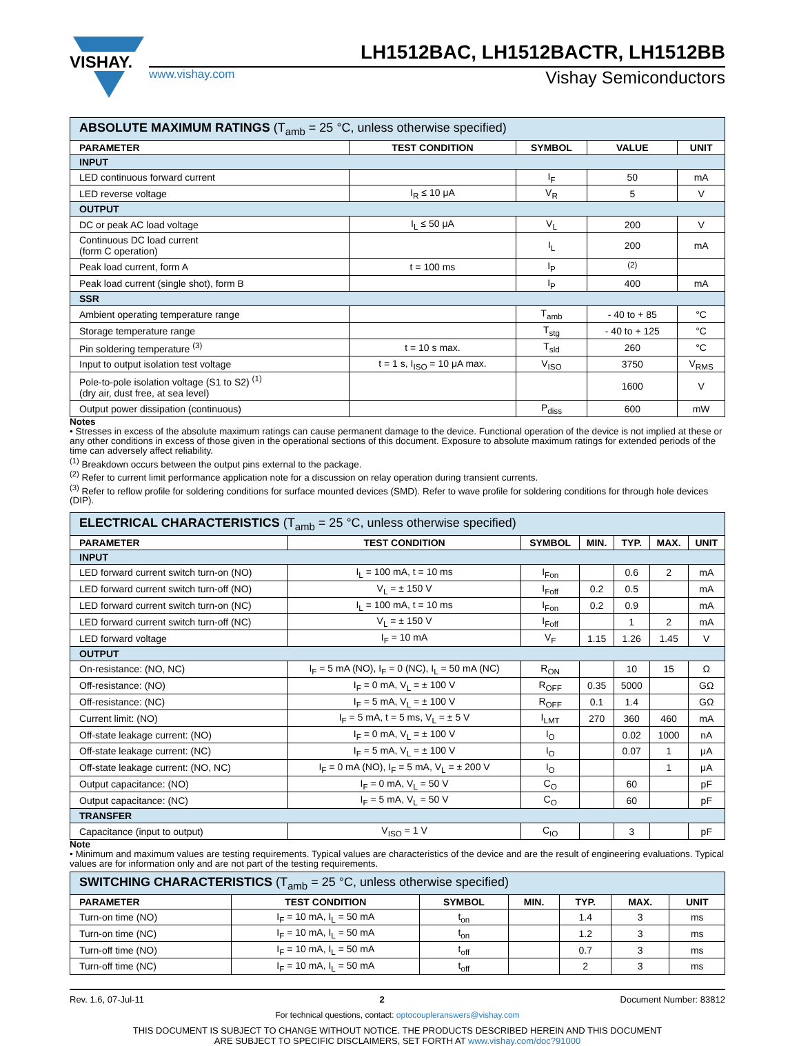VISHAY.
LH1512BAC, LH1512BACTR, LH1512BB
www.vishay.com Vishay Semiconductors
| ABSOLUTE MAXIMUM RATINGS (T<sub>amb</sub> = 25 °C, unless otherwise specified) | | | | |
| --- | --- | --- | --- | --- |
| PARAMETER | TEST CONDITION | SYMBOL | VALUE | UNIT |
| INPUT | | | | |
| LED continuous forward current | | I<sub>F</sub> | 50 | mA |
| LED reverse voltage | I<sub>R</sub> ≤ 10 μA | V<sub>R</sub> | 5 | V |
| OUTPUT | | | | |
| DC or peak AC load voltage | I<sub>L</sub> ≤ 50 μA | V<sub>L</sub> | 200 | V |
| Continuous DC load current (form C operation) | | I<sub>L</sub> | 200 | mA |
| Peak load current, form A | t = 100 ms | I<sub>P</sub> | <sup>(2)</sup> | |
| Peak load current (single shot), form B | | I<sub>P</sub> | 400 | mA |
| SSR | | | | |
| Ambient operating temperature range | | T<sub>amb</sub> | - 40 to + 85 | °C |
| Storage temperature range | | T<sub>stg</sub> | - 40 to + 125 | °C |
| Pin soldering temperature <sup>(3)</sup> | t = 10 s max. | T<sub>sld</sub> | 260 | °C |
| Input to output isolation test voltage | t = 1 s, I<sub>ISO</sub> = 10 μA max. | V<sub>ISO</sub> | 3750 | V<sub>RMS</sub> |
| Pole-to-pole isolation voltage (S1 to S2) <sup>(1)</sup> (dry air, dust free, at sea level) | | | 1600 | V |
| Output power dissipation (continuous) | | P<sub>diss</sub> | 600 | mW |
Notes
• Stresses in excess of the absolute maximum ratings can cause permanent damage to the device. Functional operation of the device is not implied at these or any other conditions in excess of those given in the operational sections of this document. Exposure to absolute maximum ratings for extended periods of the time can adversely affect reliability.
<sup>(1)</sup> Breakdown occurs between the output pins external to the package.
<sup>(2)</sup> Refer to current limit performance application note for a discussion on relay operation during transient currents.
<sup>(3)</sup> Refer to reflow profile for soldering conditions for surface mounted devices (SMD). Refer to wave profile for soldering conditions for through hole devices (DIP).
| ELECTRICAL CHARACTERISTICS (T<sub>amb</sub> = 25 °C, unless otherwise specified) | | | | | | |
| --- | --- | --- | --- | --- | --- | --- |
| PARAMETER | TEST CONDITION | SYMBOL | MIN. | TYP. | MAX. | UNIT |
| INPUT | | | | | | |
| LED forward current switch turn-on (NO) | I<sub>L</sub> = 100 mA, t = 10 ms | I<sub>Fon</sub> | | 0.6 | 2 | mA |
| LED forward current switch turn-off (NO) | V<sub>L</sub> = ± 150 V | I<sub>Foff</sub> | 0.2 | 0.5 | | mA |
| LED forward current switch turn-on (NC) | I<sub>L</sub> = 100 mA, t = 10 ms | I<sub>Fon</sub> | 0.2 | 0.9 | | mA |
| LED forward current switch turn-off (NC) | V<sub>L</sub> = ± 150 V | I<sub>Foff</sub> | | 1 | 2 | mA |
| LED forward voltage | I<sub>F</sub> = 10 mA | V<sub>F</sub> | 1.15 | 1.26 | 1.45 | V |
| OUTPUT | | | | | | |
| On-resistance: (NO, NC) | I<sub>F</sub> = 5 mA (NO), I<sub>F</sub> = 0 (NC), I<sub>L</sub> = 50 mA (NC) | R<sub>ON</sub> | | 10 | 15 | Ω |
| Off-resistance: (NO) | I<sub>F</sub> = 0 mA, V<sub>L</sub> = ± 100 V | R<sub>OFF</sub> | 0.35 | 5000 | | GΩ |
| Off-resistance: (NC) | I<sub>F</sub> = 5 mA, V<sub>L</sub> = ± 100 V | R<sub>OFF</sub> | 0.1 | 1.4 | | GΩ |
| Current limit: (NO) | I<sub>F</sub> = 5 mA, t = 5 ms, V<sub>L</sub> = ± 5 V | I<sub>LMT</sub> | 270 | 360 | 460 | mA |
| Off-state leakage current: (NO) | I<sub>F</sub> = 0 mA, V<sub>L</sub> = ± 100 V | I<sub>O</sub> | | 0.02 | 1000 | nA |
| Off-state leakage current: (NC) | I<sub>F</sub> = 5 mA, V<sub>L</sub> = ± 100 V | I<sub>O</sub> | | 0.07 | 1 | μA |
| Off-state leakage current: (NO, NC) | I<sub>F</sub> = 0 mA (NO), I<sub>F</sub> = 5 mA, V<sub>L</sub> = ± 200 V | I<sub>O</sub> | | | 1 | μA |
| Output capacitance: (NO) | I<sub>F</sub> = 0 mA, V<sub>L</sub> = 50 V | C<sub>O</sub> | | 60 | | pF |
| Output capacitance: (NC) | I<sub>F</sub> = 5 mA, V<sub>L</sub> = 50 V | C<sub>O</sub> | | 60 | | pF |
| TRANSFER | | | | | | |
| Capacitance (input to output) | V<sub>ISO</sub> = 1 V | C<sub>IO</sub> | | 3 | | pF |
Note
• Minimum and maximum values are testing requirements. Typical values are characteristics of the device and are the result of engineering evaluations. Typical values are for information only and are not part of the testing requirements.
| SWITCHING CHARACTERISTICS (T<sub>amb</sub> = 25 °C, unless otherwise specified) | | | | | | |
| --- | --- | --- | --- | --- | --- | --- |
| PARAMETER | TEST CONDITION | SYMBOL | MIN. | TYP. | MAX. | UNIT |
| Turn-on time (NO) | I<sub>F</sub> = 10 mA, I<sub>L</sub> = 50 mA | t<sub>on</sub> | | 1.4 | 3 | ms |
| Turn-on time (NC) | I<sub>F</sub> = 10 mA, I<sub>L</sub> = 50 mA | t<sub>on</sub> | | 1.2 | 3 | ms |
| Turn-off time (NO) | I<sub>F</sub> = 10 mA, I<sub>L</sub> = 50 mA | t<sub>off</sub> | | 0.7 | 3 | ms |
| Turn-off time (NC) | I<sub>F</sub> = 10 mA, I<sub>L</sub> = 50 mA | t<sub>off</sub> | | 2 | 3 | ms |
Rev. 1.6, 07-Jul-11 2 Document Number: 83812
For technical questions, contact: optocoupleranswers@vishay.com
THIS DOCUMENT IS SUBJECT TO CHANGE WITHOUT NOTICE. THE PRODUCTS DESCRIBED HEREIN AND THIS DOCUMENT
ARE SUBJECT TO SPECIFIC DISCLAIMERS, SET FORTH AT www.vishay.com/doc?91000